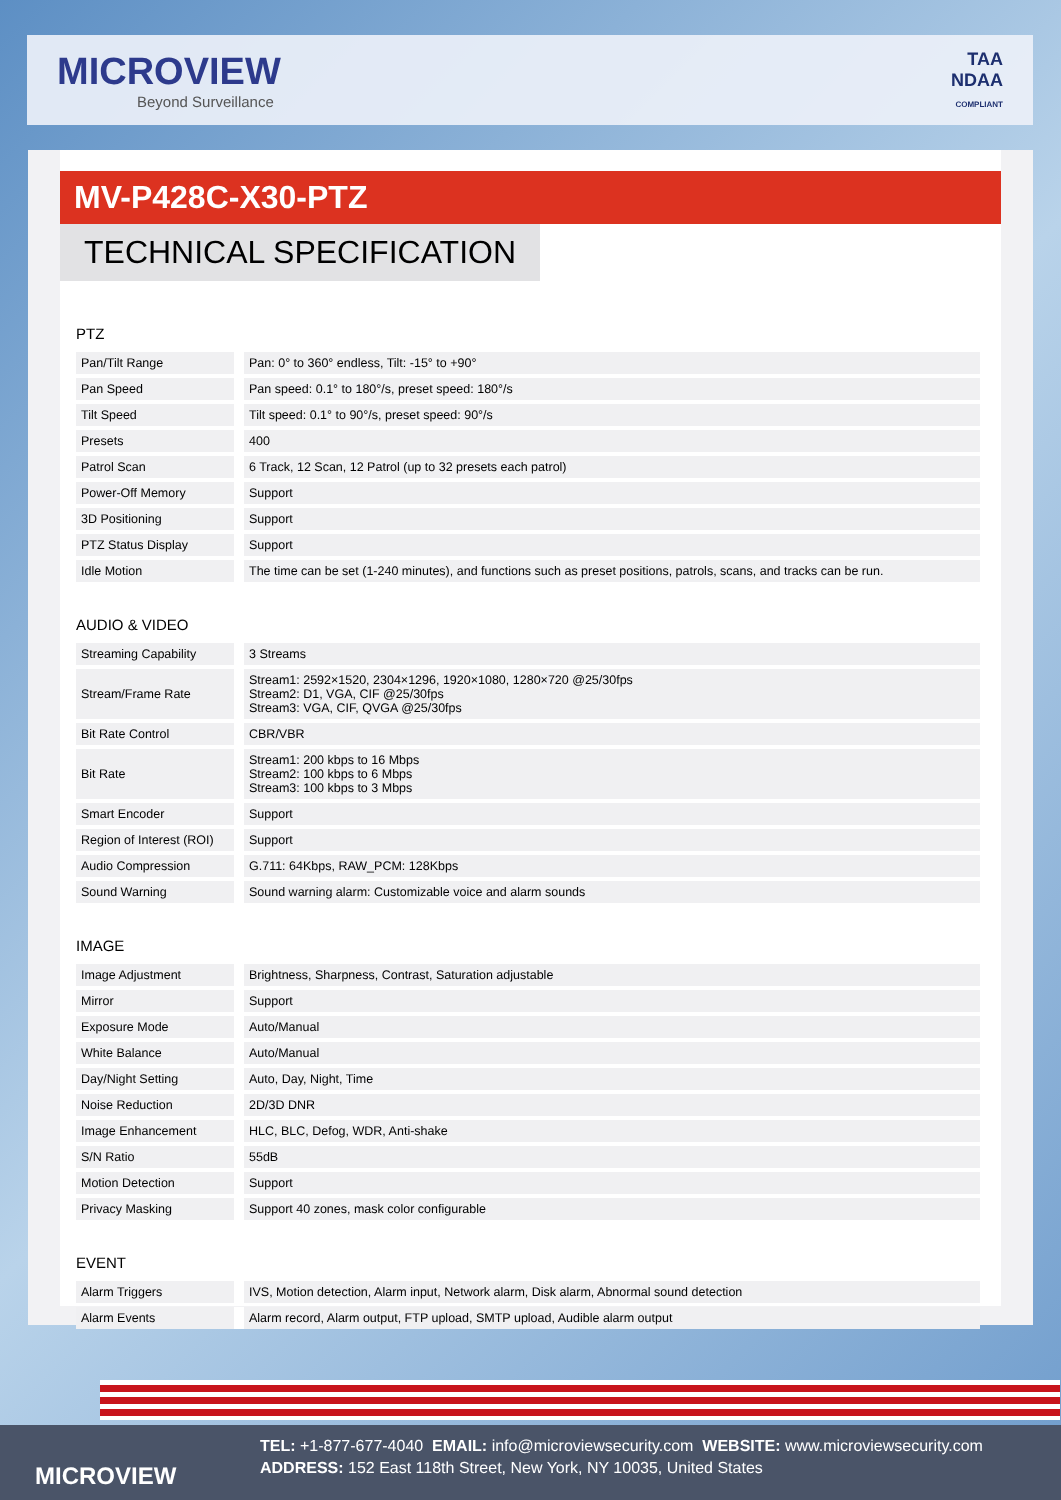MICROVIEW
Beyond Surveillance
TAA
NDAA
COMPLIANT
MV-P428C-X30-PTZ
TECHNICAL SPECIFICATION
PTZ
| Pan/Tilt Range | Pan: 0° to 360° endless, Tilt: -15° to +90° |
| Pan Speed | Pan speed: 0.1° to 180°/s, preset speed: 180°/s |
| Tilt Speed | Tilt speed: 0.1° to 90°/s, preset speed: 90°/s |
| Presets | 400 |
| Patrol Scan | 6 Track, 12 Scan, 12 Patrol (up to 32 presets each patrol) |
| Power-Off Memory | Support |
| 3D Positioning | Support |
| PTZ Status Display | Support |
| Idle Motion | The time can be set (1-240 minutes), and functions such as preset positions, patrols, scans, and tracks can be run. |
AUDIO & VIDEO
| Streaming Capability | 3 Streams |
| Stream/Frame Rate | Stream1: 2592×1520, 2304×1296, 1920×1080, 1280×720 @25/30fps Stream2: D1, VGA, CIF @25/30fps Stream3: VGA, CIF, QVGA @25/30fps |
| Bit Rate Control | CBR/VBR |
| Bit Rate | Stream1: 200 kbps to 16 Mbps Stream2: 100 kbps to 6 Mbps Stream3: 100 kbps to 3 Mbps |
| Smart Encoder | Support |
| Region of Interest (ROI) | Support |
| Audio Compression | G.711: 64Kbps, RAW_PCM: 128Kbps |
| Sound Warning | Sound warning alarm: Customizable voice and alarm sounds |
IMAGE
| Image Adjustment | Brightness, Sharpness, Contrast, Saturation adjustable |
| Mirror | Support |
| Exposure Mode | Auto/Manual |
| White Balance | Auto/Manual |
| Day/Night Setting | Auto, Day, Night, Time |
| Noise Reduction | 2D/3D DNR |
| Image Enhancement | HLC, BLC, Defog, WDR, Anti-shake |
| S/N Ratio | 55dB |
| Motion Detection | Support |
| Privacy Masking | Support 40 zones, mask color configurable |
EVENT
| Alarm Triggers | IVS, Motion detection, Alarm input, Network alarm, Disk alarm, Abnormal sound detection |
| Alarm Events | Alarm record, Alarm output, FTP upload, SMTP upload, Audible alarm output |
TEL: +1-877-677-4040 EMAIL: info@microviewsecurity.com WEBSITE: www.microviewsecurity.com
ADDRESS: 152 East 118th Street, New York, NY 10035, United States
MICROVIEW